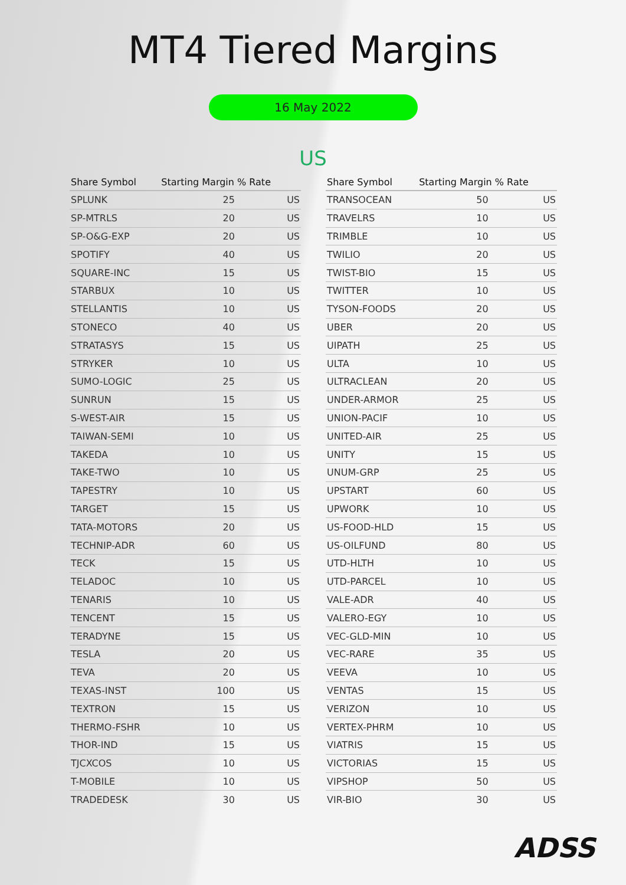MT4 Tiered Margins
16 May 2022
US
| Share Symbol | Starting Margin % Rate | |
| --- | --- | --- |
| SPLUNK | 25 | US |
| SP-MTRLS | 20 | US |
| SP-O&G-EXP | 20 | US |
| SPOTIFY | 40 | US |
| SQUARE-INC | 15 | US |
| STARBUX | 10 | US |
| STELLANTIS | 10 | US |
| STONECO | 40 | US |
| STRATASYS | 15 | US |
| STRYKER | 10 | US |
| SUMO-LOGIC | 25 | US |
| SUNRUN | 15 | US |
| S-WEST-AIR | 15 | US |
| TAIWAN-SEMI | 10 | US |
| TAKEDA | 10 | US |
| TAKE-TWO | 10 | US |
| TAPESTRY | 10 | US |
| TARGET | 15 | US |
| TATA-MOTORS | 20 | US |
| TECHNIP-ADR | 60 | US |
| TECK | 15 | US |
| TELADOC | 10 | US |
| TENARIS | 10 | US |
| TENCENT | 15 | US |
| TERADYNE | 15 | US |
| TESLA | 20 | US |
| TEVA | 20 | US |
| TEXAS-INST | 100 | US |
| TEXTRON | 15 | US |
| THERMO-FSHR | 10 | US |
| THOR-IND | 15 | US |
| TJCXCOS | 10 | US |
| T-MOBILE | 10 | US |
| TRADEDESK | 30 | US |
| Share Symbol | Starting Margin % Rate | |
| --- | --- | --- |
| TRANSOCEAN | 50 | US |
| TRAVELRS | 10 | US |
| TRIMBLE | 10 | US |
| TWILIO | 20 | US |
| TWIST-BIO | 15 | US |
| TWITTER | 10 | US |
| TYSON-FOODS | 20 | US |
| UBER | 20 | US |
| UIPATH | 25 | US |
| ULTA | 10 | US |
| ULTRACLEAN | 20 | US |
| UNDER-ARMOR | 25 | US |
| UNION-PACIF | 10 | US |
| UNITED-AIR | 25 | US |
| UNITY | 15 | US |
| UNUM-GRP | 25 | US |
| UPSTART | 60 | US |
| UPWORK | 10 | US |
| US-FOOD-HLD | 15 | US |
| US-OILFUND | 80 | US |
| UTD-HLTH | 10 | US |
| UTD-PARCEL | 10 | US |
| VALE-ADR | 40 | US |
| VALERO-EGY | 10 | US |
| VEC-GLD-MIN | 10 | US |
| VEC-RARE | 35 | US |
| VEEVA | 10 | US |
| VENTAS | 15 | US |
| VERIZON | 10 | US |
| VERTEX-PHRM | 10 | US |
| VIATRIS | 15 | US |
| VICTORIAS | 15 | US |
| VIPSHOP | 50 | US |
| VIR-BIO | 30 | US |
ADSS